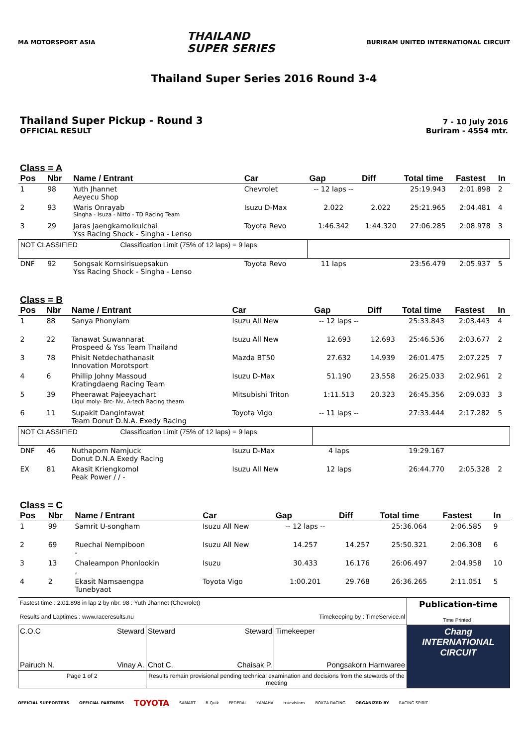MA MOTORSPORT ASIA
THAILAND
SUPER SERIES
BURIRAM UNITED INTERNATIONAL CIRCUIT
Thailand Super Series 2016 Round 3-4
Thailand Super Pickup - Round 3
OFFICIAL RESULT
7 - 10 July 2016
Buriram - 4554 mtr.
Class = A
| Pos | Nbr | Name / Entrant | Car | Gap | Diff | Total time | Fastest | In |
| --- | --- | --- | --- | --- | --- | --- | --- | --- |
| 1 | 98 | Yuth Jhannet Aeyecu Shop | Chevrolet | -- 12 laps -- | | 25:19.943 | 2:01.898 | 2 |
| 2 | 93 | Waris Onrayab Singha - Isuza - Nitto - TD Racing Team | Isuzu D-Max | 2.022 | 2.022 | 25:21.965 | 2:04.481 | 4 |
| 3 | 29 | Jaras Jaengkamolkulchai Yss Racing Shock - Singha - Lenso | Toyota Revo | 1:46.342 | 1:44.320 | 27:06.285 | 2:08.978 | 3 |
| NOT CLASSIFIED Classification Limit (75% of 12 laps) = 9 laps | | | | | | | | |
| DNF | 92 | Songsak Kornsirisuepsakun Yss Racing Shock - Singha - Lenso | Toyota Revo | 11 laps | | 23:56.479 | 2:05.937 | 5 |
Class = B
| Pos | Nbr | Name / Entrant | Car | Gap | Diff | Total time | Fastest | In |
| --- | --- | --- | --- | --- | --- | --- | --- | --- |
| 1 | 88 | Sanya Phonyiam | Isuzu All New | -- 12 laps -- | | 25:33.843 | 2:03.443 | 4 |
| 2 | 22 | Tanawat Suwannarat Prospeed & Yss Team Thailand | Isuzu All New | 12.693 | 12.693 | 25:46.536 | 2:03.677 | 2 |
| 3 | 78 | Phisit Netdechathanasit Innovation Morotsport | Mazda BT50 | 27.632 | 14.939 | 26:01.475 | 2:07.225 | 7 |
| 4 | 6 | Phillip Johny Massoud Kratingdaeng Racing Team | Isuzu D-Max | 51.190 | 23.558 | 26:25.033 | 2:02.961 | 2 |
| 5 | 39 | Pheerawat Pajeeyachart Liqui moly- Brc- Nv, A-tech Racing theam | Mitsubishi Triton | 1:11.513 | 20.323 | 26:45.356 | 2:09.033 | 3 |
| 6 | 11 | Supakit Dangintawat Team Donut D.N.A. Exedy Racing | Toyota Vigo | -- 11 laps -- | | 27:33.444 | 2:17.282 | 5 |
| NOT CLASSIFIED Classification Limit (75% of 12 laps) = 9 laps | | | | | | | | |
| DNF | 46 | Nuthaporn Namjuck Donut D.N.A Exedy Racing | Isuzu D-Max | 4 laps | | 19:29.167 | | |
| EX | 81 | Akasit Kriengkomol Peak Power / / - | Isuzu All New | 12 laps | | 26:44.770 | 2:05.328 | 2 |
Class = C
| Pos | Nbr | Name / Entrant | Car | Gap | Diff | Total time | Fastest | In |
| --- | --- | --- | --- | --- | --- | --- | --- | --- |
| 1 | 99 | Samrit U-songham | Isuzu All New | -- 12 laps -- | | 25:36.064 | 2:06.585 | 9 |
| 2 | 69 | Ruechai Nempiboon - | Isuzu All New | 14.257 | 14.257 | 25:50.321 | 2:06.308 | 6 |
| 3 | 13 | Chaleampon Phonlookin , | Isuzu | 30.433 | 16.176 | 26:06.497 | 2:04.958 | 10 |
| 4 | 2 | Ekasit Namsaengpa Tunebyaot | Toyota Vigo | 1:00.201 | 29.768 | 26:36.265 | 2:11.051 | 5 |
| Fastest time : 2:01.898 in lap 2 by nbr. 98 : Yuth Jhannet (Chevrolet) Results and Laptimes : www.raceresults.nu Timekeeping by : TimeService.nl | | | Publication-time Time Printed : |
| C.O.C Steward Pairuch N. Vinay A. | Steward Steward Chot C. Chaisak P. | Timekeeper Pongsakorn Harnwaree | Chang INTERNATIONAL CIRCUIT |
| Page 1 of 2 | Results remain provisional pending technical examination and decisions from the stewards of the meeting | | |
OFFICIAL SUPPORTERS OFFICIAL PARTNERS TOYOTA SAMART B-Quik FEDERAL YAMAHA truevisions BOXZA RACING ORGANIZED BY RACING SPIRIT